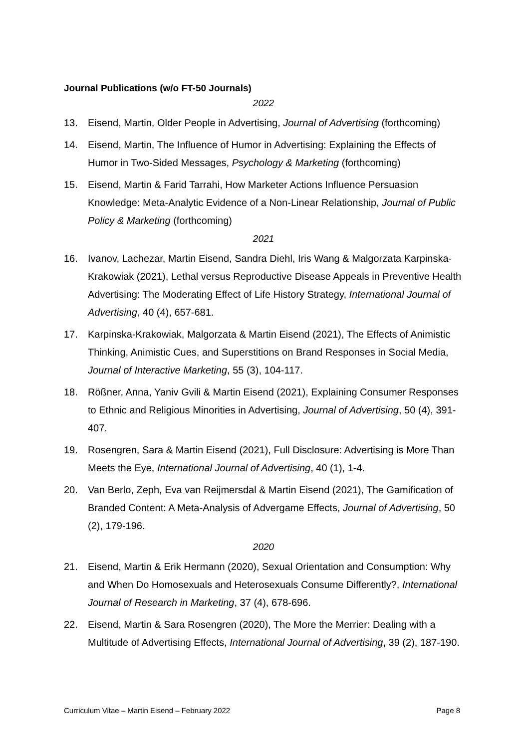Journal Publications (w/o FT-50 Journals)
2022
13. Eisend, Martin, Older People in Advertising, Journal of Advertising (forthcoming)
14. Eisend, Martin, The Influence of Humor in Advertising: Explaining the Effects of Humor in Two-Sided Messages, Psychology & Marketing (forthcoming)
15. Eisend, Martin & Farid Tarrahi, How Marketer Actions Influence Persuasion Knowledge: Meta-Analytic Evidence of a Non-Linear Relationship, Journal of Public Policy & Marketing (forthcoming)
2021
16. Ivanov, Lachezar, Martin Eisend, Sandra Diehl, Iris Wang & Malgorzata Karpinska-Krakowiak (2021), Lethal versus Reproductive Disease Appeals in Preventive Health Advertising: The Moderating Effect of Life History Strategy, International Journal of Advertising, 40 (4), 657-681.
17. Karpinska-Krakowiak, Malgorzata & Martin Eisend (2021), The Effects of Animistic Thinking, Animistic Cues, and Superstitions on Brand Responses in Social Media, Journal of Interactive Marketing, 55 (3), 104-117.
18. Rößner, Anna, Yaniv Gvili & Martin Eisend (2021), Explaining Consumer Responses to Ethnic and Religious Minorities in Advertising, Journal of Advertising, 50 (4), 391-407.
19. Rosengren, Sara & Martin Eisend (2021), Full Disclosure: Advertising is More Than Meets the Eye, International Journal of Advertising, 40 (1), 1-4.
20. Van Berlo, Zeph, Eva van Reijmersdal & Martin Eisend (2021), The Gamification of Branded Content: A Meta-Analysis of Advergame Effects, Journal of Advertising, 50 (2), 179-196.
2020
21. Eisend, Martin & Erik Hermann (2020), Sexual Orientation and Consumption: Why and When Do Homosexuals and Heterosexuals Consume Differently?, International Journal of Research in Marketing, 37 (4), 678-696.
22. Eisend, Martin & Sara Rosengren (2020), The More the Merrier: Dealing with a Multitude of Advertising Effects, International Journal of Advertising, 39 (2), 187-190.
Curriculum Vitae – Martin Eisend – February 2022 Page 8